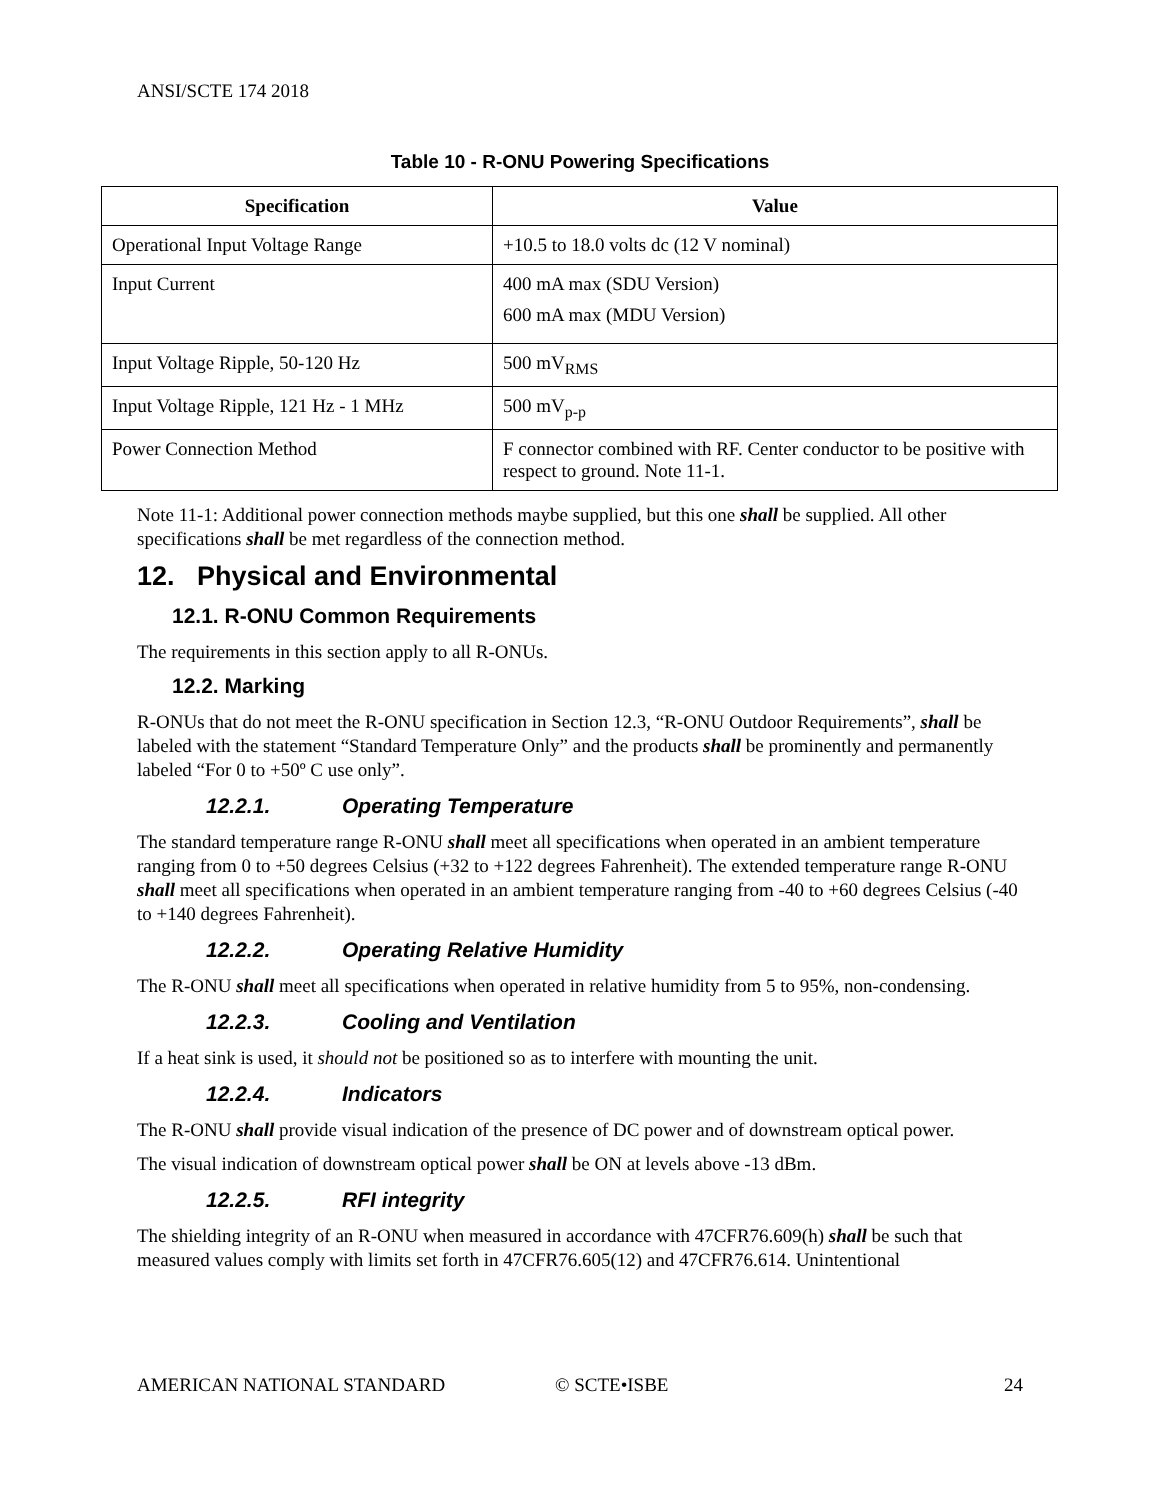ANSI/SCTE 174 2018
Table 10 - R-ONU Powering Specifications
| Specification | Value |
| --- | --- |
| Operational Input Voltage Range | +10.5 to 18.0 volts dc (12 V nominal) |
| Input Current | 400 mA max (SDU Version) 600 mA max (MDU Version) |
| Input Voltage Ripple, 50-120 Hz | 500 mV<sub>RMS</sub> |
| Input Voltage Ripple, 121 Hz - 1 MHz | 500 mV<sub>p-p</sub> |
| Power Connection Method | F connector combined with RF. Center conductor to be positive with respect to ground. Note 11-1. |
Note 11-1: Additional power connection methods maybe supplied, but this one shall be supplied. All other specifications shall be met regardless of the connection method.
12. Physical and Environmental
12.1. R-ONU Common Requirements
The requirements in this section apply to all R-ONUs.
12.2. Marking
R-ONUs that do not meet the R-ONU specification in Section 12.3, “R-ONU Outdoor Requirements”, shall be labeled with the statement “Standard Temperature Only” and the products shall be prominently and permanently labeled “For 0 to +50º C use only”.
12.2.1. Operating Temperature
The standard temperature range R-ONU shall meet all specifications when operated in an ambient temperature ranging from 0 to +50 degrees Celsius (+32 to +122 degrees Fahrenheit). The extended temperature range R-ONU shall meet all specifications when operated in an ambient temperature ranging from -40 to +60 degrees Celsius (-40 to +140 degrees Fahrenheit).
12.2.2. Operating Relative Humidity
The R-ONU shall meet all specifications when operated in relative humidity from 5 to 95%, non-condensing.
12.2.3. Cooling and Ventilation
If a heat sink is used, it should not be positioned so as to interfere with mounting the unit.
12.2.4. Indicators
The R-ONU shall provide visual indication of the presence of DC power and of downstream optical power.
The visual indication of downstream optical power shall be ON at levels above -13 dBm.
12.2.5. RFI integrity
The shielding integrity of an R-ONU when measured in accordance with 47CFR76.609(h) shall be such that measured values comply with limits set forth in 47CFR76.605(12) and 47CFR76.614. Unintentional
AMERICAN NATIONAL STANDARD © SCTE•ISBE 24